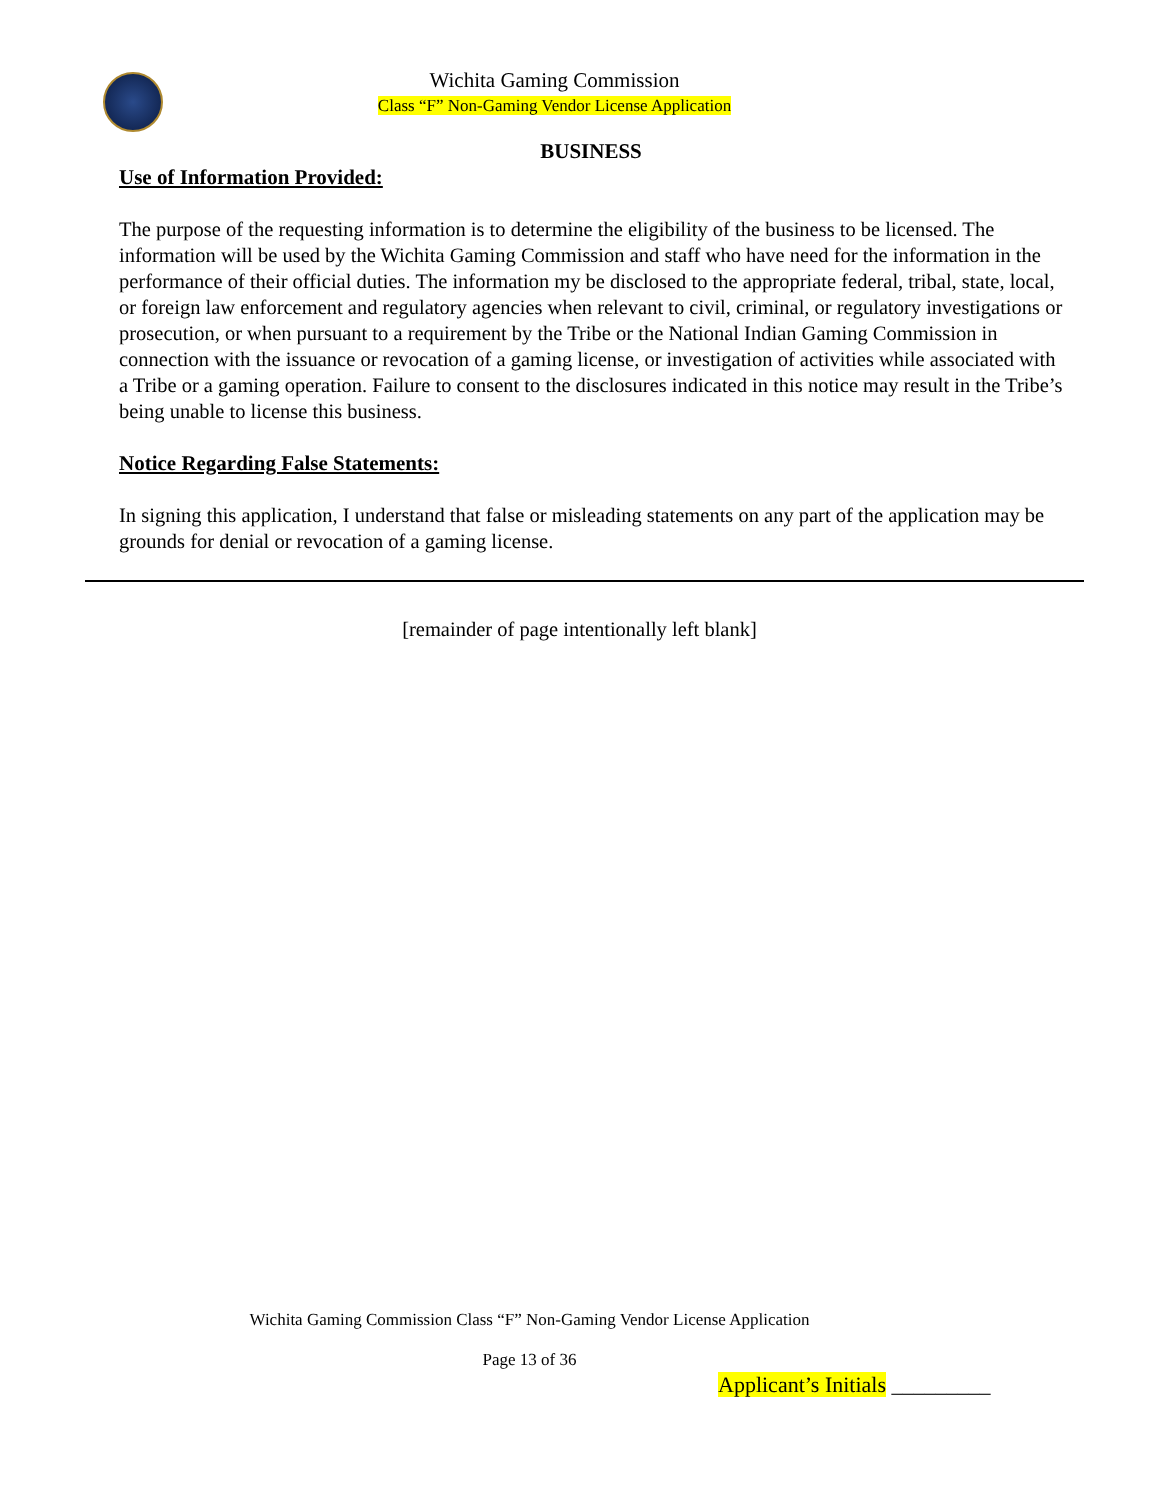Wichita Gaming Commission
Class “F” Non-Gaming Vendor License Application
BUSINESS
Use of Information Provided:
The purpose of the requesting information is to determine the eligibility of the business to be licensed. The information will be used by the Wichita Gaming Commission and staff who have need for the information in the performance of their official duties. The information my be disclosed to the appropriate federal, tribal, state, local, or foreign law enforcement and regulatory agencies when relevant to civil, criminal, or regulatory investigations or prosecution, or when pursuant to a requirement by the Tribe or the National Indian Gaming Commission in connection with the issuance or revocation of a gaming license, or investigation of activities while associated with a Tribe or a gaming operation. Failure to consent to the disclosures indicated in this notice may result in the Tribe’s being unable to license this business.
Notice Regarding False Statements:
In signing this application, I understand that false or misleading statements on any part of the application may be grounds for denial or revocation of a gaming license.
[remainder of page intentionally left blank]
Wichita Gaming Commission Class “F” Non-Gaming Vendor License Application
Page 13 of 36
Applicant’s Initials _________